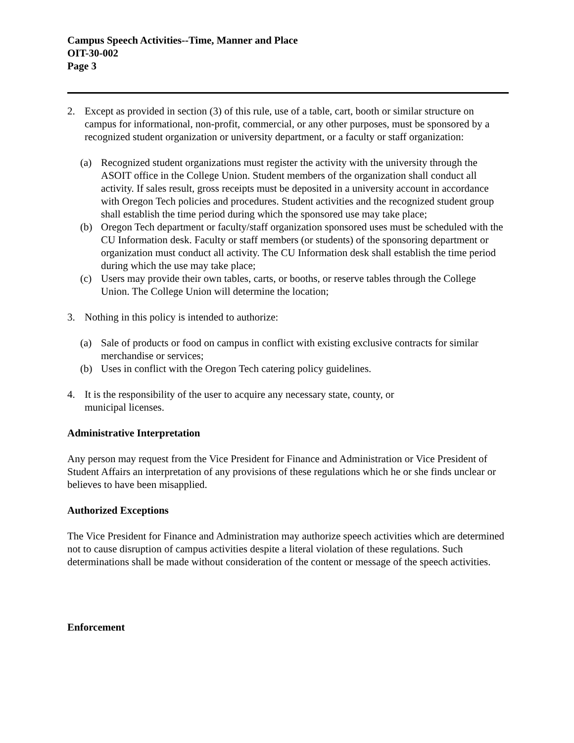Campus Speech Activities--Time, Manner and Place
OIT-30-002
Page 3
2. Except as provided in section (3) of this rule, use of a table, cart, booth or similar structure on campus for informational, non-profit, commercial, or any other purposes, must be sponsored by a recognized student organization or university department, or a faculty or staff organization:
(a) Recognized student organizations must register the activity with the university through the ASOIT office in the College Union. Student members of the organization shall conduct all activity. If sales result, gross receipts must be deposited in a university account in accordance with Oregon Tech policies and procedures. Student activities and the recognized student group shall establish the time period during which the sponsored use may take place;
(b) Oregon Tech department or faculty/staff organization sponsored uses must be scheduled with the CU Information desk. Faculty or staff members (or students) of the sponsoring department or organization must conduct all activity. The CU Information desk shall establish the time period during which the use may take place;
(c) Users may provide their own tables, carts, or booths, or reserve tables through the College Union. The College Union will determine the location;
3. Nothing in this policy is intended to authorize:
(a) Sale of products or food on campus in conflict with existing exclusive contracts for similar merchandise or services;
(b) Uses in conflict with the Oregon Tech catering policy guidelines.
4. It is the responsibility of the user to acquire any necessary state, county, or
municipal licenses.
Administrative Interpretation
Any person may request from the Vice President for Finance and Administration or Vice President of Student Affairs an interpretation of any provisions of these regulations which he or she finds unclear or believes to have been misapplied.
Authorized Exceptions
The Vice President for Finance and Administration may authorize speech activities which are determined not to cause disruption of campus activities despite a literal violation of these regulations. Such determinations shall be made without consideration of the content or message of the speech activities.
Enforcement